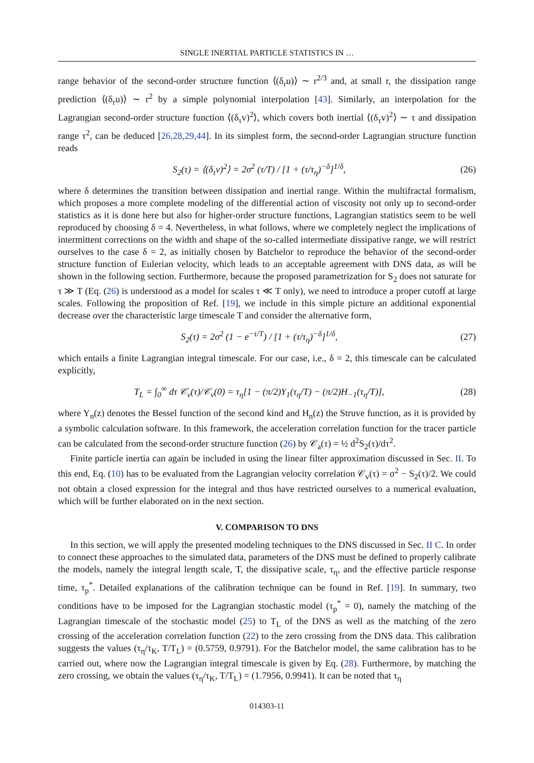SINGLE INERTIAL PARTICLE STATISTICS IN …
range behavior of the second-order structure function ⟨(δ<sub>r</sub>u)⟩ ∼ r<sup>2/3</sup> and, at small r, the dissipation range prediction ⟨(δ<sub>r</sub>u)⟩ ∼ r<sup>2</sup> by a simple polynomial interpolation [43]. Similarly, an interpolation for the Lagrangian second-order structure function ⟨(δ<sub>τ</sub>v)<sup>2</sup>⟩, which covers both inertial ⟨(δ<sub>τ</sub>v)<sup>2</sup>⟩ ∼ τ and dissipation range τ<sup>2</sup>, can be deduced [26,28,29,44]. In its simplest form, the second-order Lagrangian structure function reads
S<sub>2</sub>(τ) = ⟨(δ<sub>τ</sub>v)<sup>2</sup>⟩ = 2σ<sup>2</sup> (τ/T) / [1 + (τ/τ<sub>η</sub>)<sup>−δ</sup>]<sup>1/δ</sup>, (26)
where δ determines the transition between dissipation and inertial range. Within the multifractal formalism, which proposes a more complete modeling of the differential action of viscosity not only up to second-order statistics as it is done here but also for higher-order structure functions, Lagrangian statistics seem to be well reproduced by choosing δ = 4. Nevertheless, in what follows, where we completely neglect the implications of intermittent corrections on the width and shape of the so-called intermediate dissipative range, we will restrict ourselves to the case δ = 2, as initially chosen by Batchelor to reproduce the behavior of the second-order structure function of Eulerian velocity, which leads to an acceptable agreement with DNS data, as will be shown in the following section. Furthermore, because the proposed parametrization for S<sub>2</sub> does not saturate for τ ≫ T (Eq. (26) is understood as a model for scales τ ≪ T only), we need to introduce a proper cutoff at large scales. Following the proposition of Ref. [19], we include in this simple picture an additional exponential decrease over the characteristic large timescale T and consider the alternative form,
S<sub>2</sub>(τ) = 2σ<sup>2</sup> (1 − e<sup>−τ/T</sup>) / [1 + (τ/τ<sub>η</sub>)<sup>−δ</sup>]<sup>1/δ</sup>, (27)
which entails a finite Lagrangian integral timescale. For our case, i.e., δ = 2, this timescale can be calculated explicitly,
T<sub>L</sub> = ∫<sub>0</sub><sup>∞</sup> dτ 𝒞<sub>v</sub>(τ)/𝒞<sub>v</sub>(0) = τ<sub>η</sub>[1 − (π/2)Y<sub>1</sub>(τ<sub>η</sub>/T) − (π/2)H<sub>−1</sub>(τ<sub>η</sub>/T)], (28)
where Y<sub>n</sub>(z) denotes the Bessel function of the second kind and H<sub>n</sub>(z) the Struve function, as it is provided by a symbolic calculation software. In this framework, the acceleration correlation function for the tracer particle can be calculated from the second-order structure function (26) by 𝒞<sub>a</sub>(τ) = ½ d<sup>2</sup>S<sub>2</sub>(τ)/dτ<sup>2</sup>.
Finite particle inertia can again be included in using the linear filter approximation discussed in Sec. II. To this end, Eq. (10) has to be evaluated from the Lagrangian velocity correlation 𝒞<sub>v</sub>(τ) = σ<sup>2</sup> − S<sub>2</sub>(τ)/2. We could not obtain a closed expression for the integral and thus have restricted ourselves to a numerical evaluation, which will be further elaborated on in the next section.
V. COMPARISON TO DNS
In this section, we will apply the presented modeling techniques to the DNS discussed in Sec. II C. In order to connect these approaches to the simulated data, parameters of the DNS must be defined to properly calibrate the models, namely the integral length scale, T, the dissipative scale, τ<sub>η</sub>, and the effective particle response time, τ<sub>p</sub><sup>*</sup>. Detailed explanations of the calibration technique can be found in Ref. [19]. In summary, two conditions have to be imposed for the Lagrangian stochastic model (τ<sub>p</sub><sup>*</sup> = 0), namely the matching of the Lagrangian timescale of the stochastic model (25) to T<sub>L</sub> of the DNS as well as the matching of the zero crossing of the acceleration correlation function (22) to the zero crossing from the DNS data. This calibration suggests the values (τ<sub>η</sub>/τ<sub>K</sub>, T/T<sub>L</sub>) = (0.5759, 0.9791). For the Batchelor model, the same calibration has to be carried out, where now the Lagrangian integral timescale is given by Eq. (28). Furthermore, by matching the zero crossing, we obtain the values (τ<sub>η</sub>/τ<sub>K</sub>, T/T<sub>L</sub>) = (1.7956, 0.9941). It can be noted that τ<sub>η</sub>
014303-11